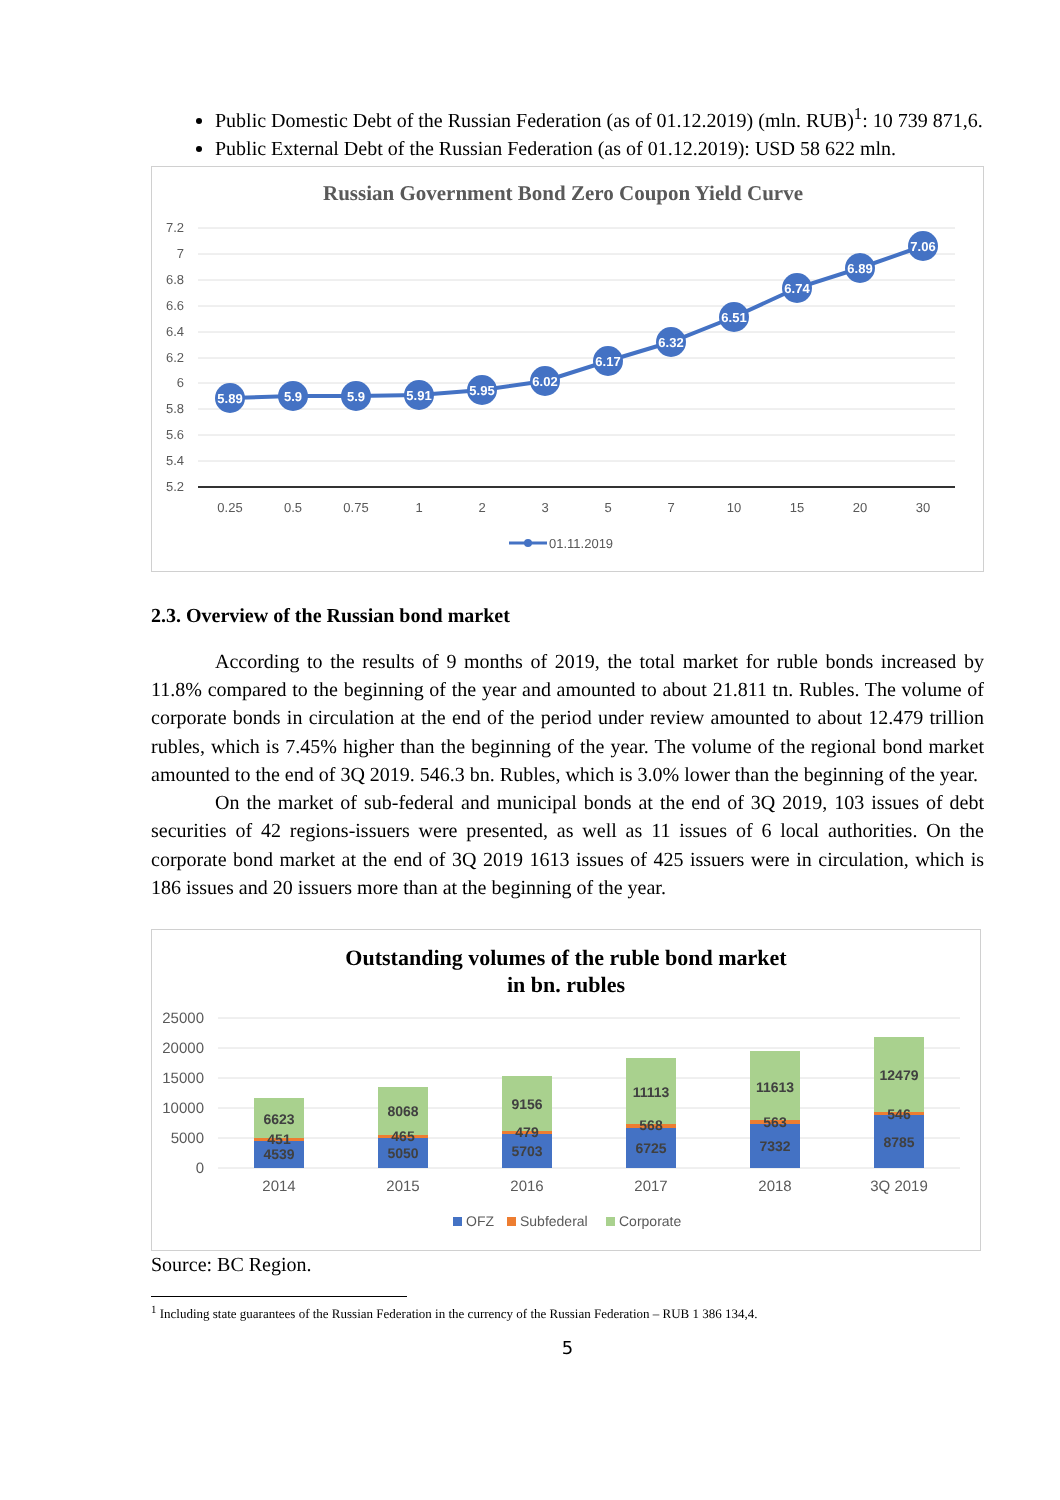Public Domestic Debt of the Russian Federation (as of 01.12.2019) (mln. RUB)<sup>1</sup>: 10 739 871,6.
Public External Debt of the Russian Federation (as of 01.12.2019): USD 58 622 mln.
Russian Government Bond Zero Coupon Yield Curve
7.2
7
6.8
6.6
6.4
6.2
6
5.8
5.6
5.4
5.2
0.25
0.5
0.75
1
2
3
5
7
10
15
20
30
5.89
5.9
5.9
5.91
5.95
6.02
6.17
6.32
6.51
6.74
6.89
7.06
01.11.2019
2.3. Overview of the Russian bond market
According to the results of 9 months of 2019, the total market for ruble bonds increased by 11.8% compared to the beginning of the year and amounted to about 21.811 tn. Rubles. The volume of corporate bonds in circulation at the end of the period under review amounted to about 12.479 trillion rubles, which is 7.45% higher than the beginning of the year. The volume of the regional bond market amounted to the end of 3Q 2019. 546.3 bn. Rubles, which is 3.0% lower than the beginning of the year.
On the market of sub-federal and municipal bonds at the end of 3Q 2019, 103 issues of debt securities of 42 regions-issuers were presented, as well as 11 issues of 6 local authorities. On the corporate bond market at the end of 3Q 2019 1613 issues of 425 issuers were in circulation, which is 186 issues and 20 issuers more than at the beginning of the year.
Outstanding volumes of the ruble bond market
in bn. rubles
25000
20000
15000
10000
5000
0
6623
451
4539
8068
465
5050
9156
479
5703
11113
568
6725
11613
563
7332
12479
546
8785
2014
2015
2016
2017
2018
3Q 2019
OFZ
Subfederal
Corporate
Source: BC Region.
<sup>1</sup> Including state guarantees of the Russian Federation in the currency of the Russian Federation – RUB 1 386 134,4.
5